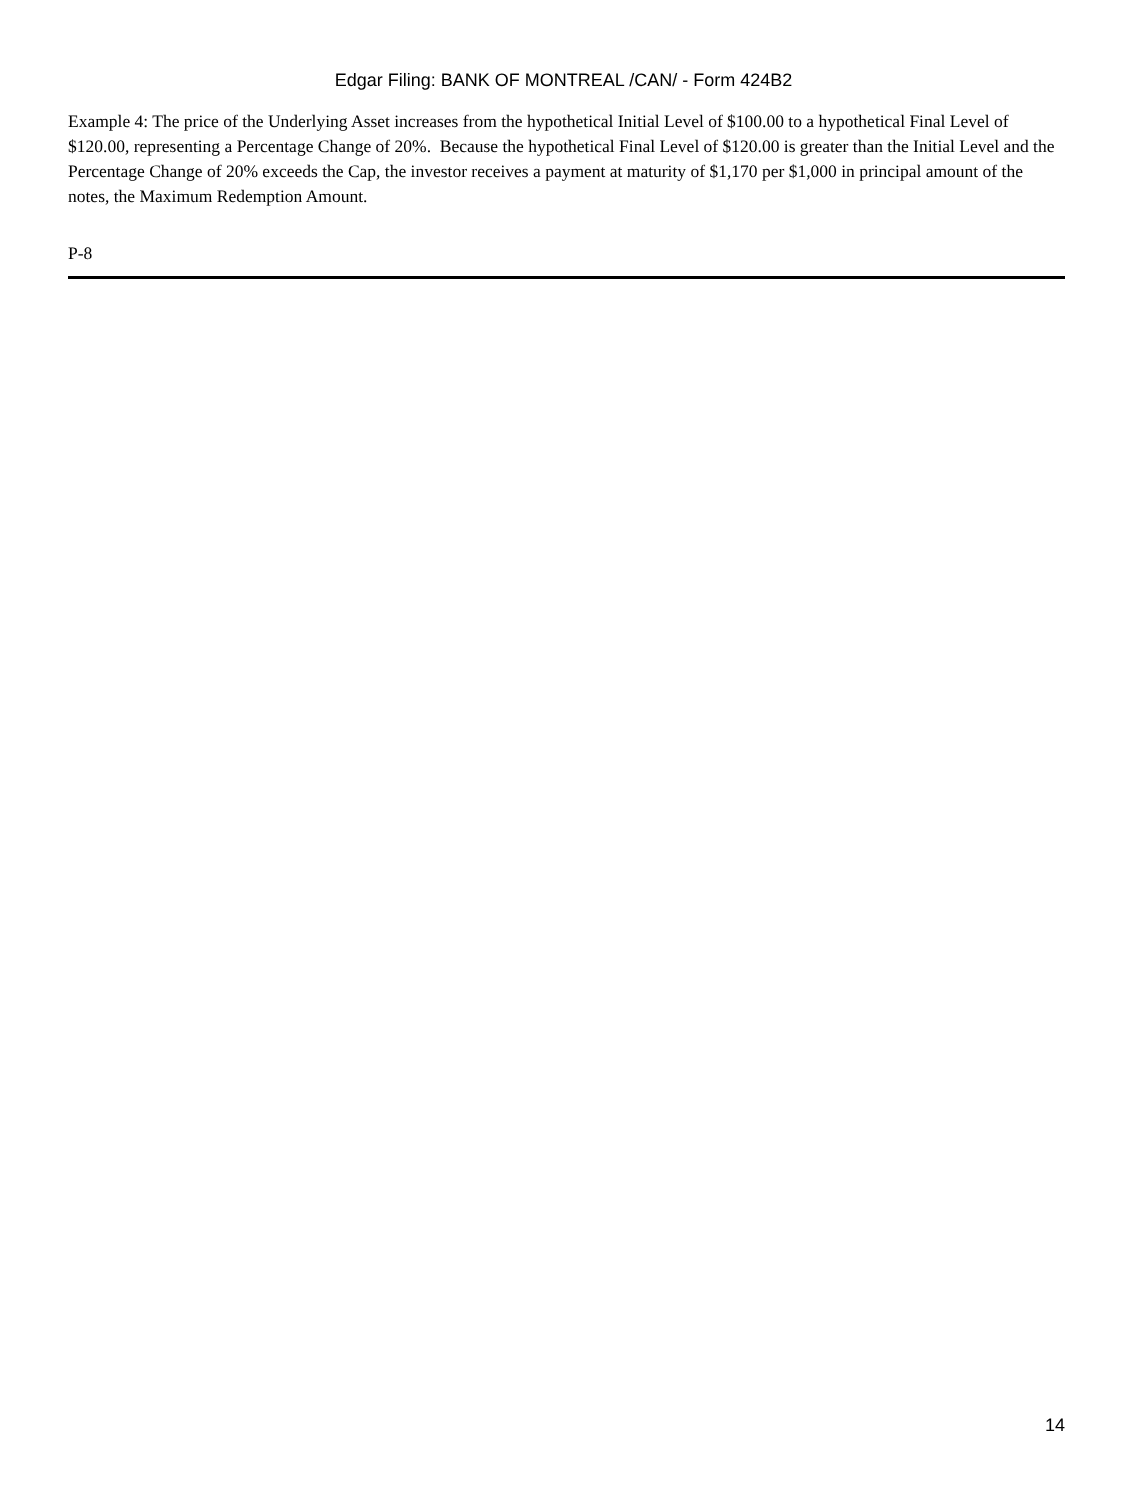Edgar Filing: BANK OF MONTREAL /CAN/ - Form 424B2
Example 4: The price of the Underlying Asset increases from the hypothetical Initial Level of $100.00 to a hypothetical Final Level of $120.00, representing a Percentage Change of 20%. Because the hypothetical Final Level of $120.00 is greater than the Initial Level and the Percentage Change of 20% exceeds the Cap, the investor receives a payment at maturity of $1,170 per $1,000 in principal amount of the notes, the Maximum Redemption Amount.
P-8
14